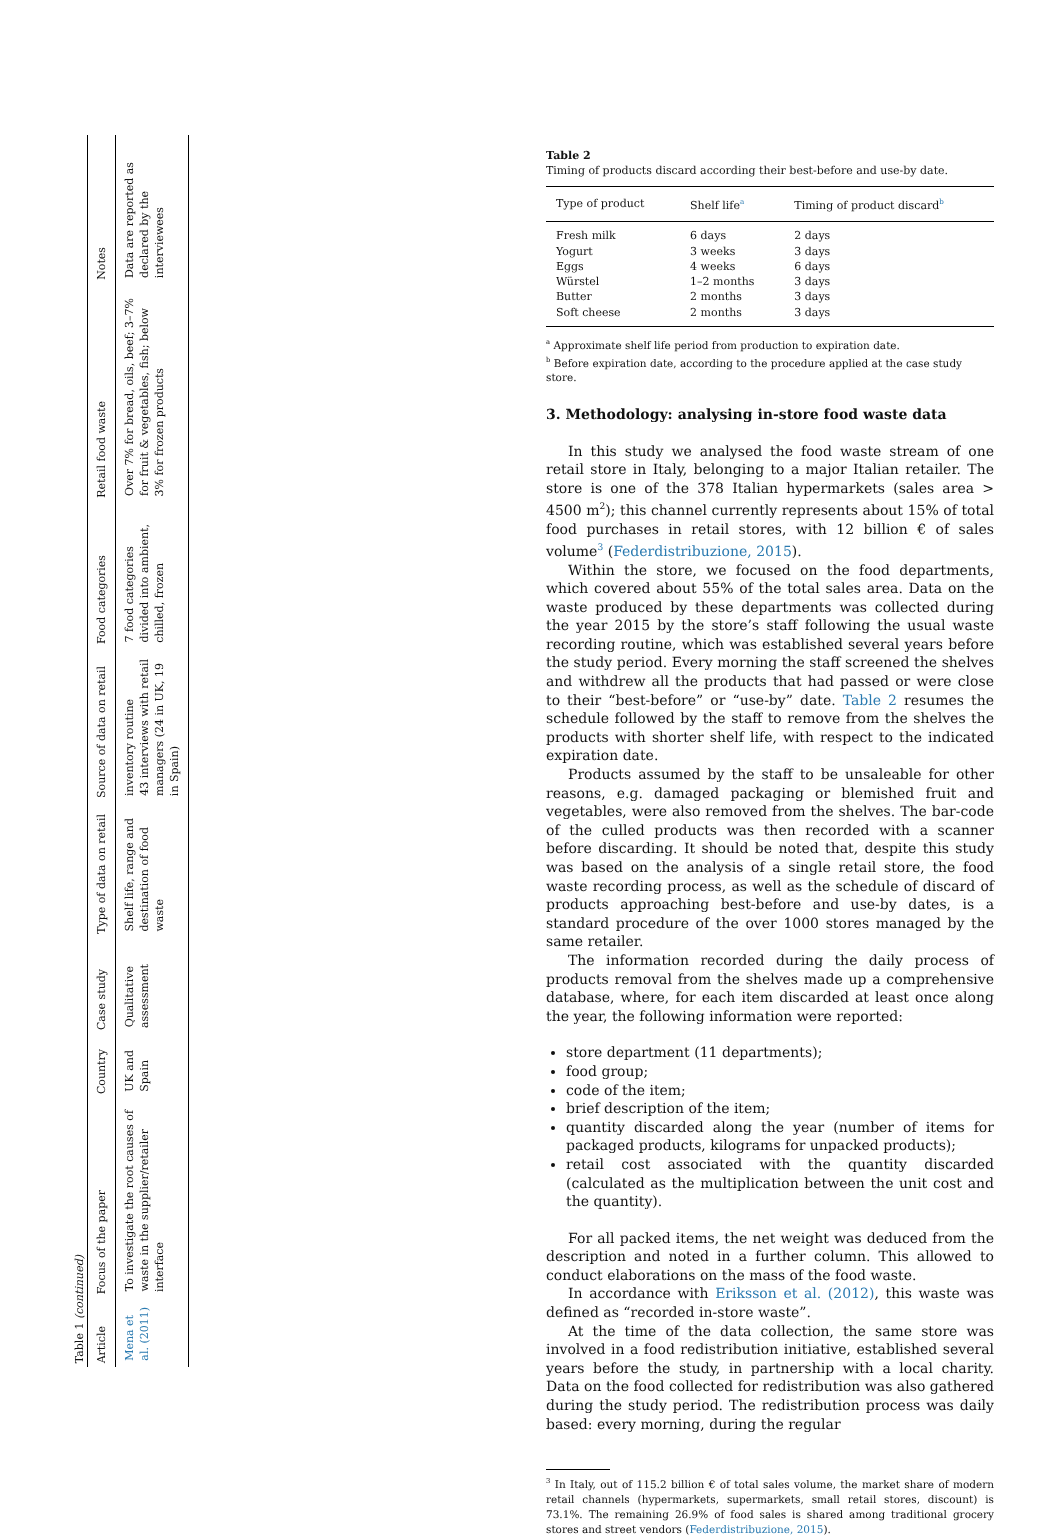Table 1 (continued)
| Article | Focus of the paper | Country | Case study | Type of data on retail | Source of data on retail | Food categories | Retail food waste | Notes |
| --- | --- | --- | --- | --- | --- | --- | --- | --- |
| Mena et al. (2011) | To investigate the root causes of waste in the supplier/retailer interface | UK and Spain | Qualitative assessment | Shelf life, range and destination of food waste | inventory routine 43 interviews with retail managers (24 in UK, 19 in Spain) | 7 food categories divided into ambient, chilled, frozen | Over 7% for bread, oils, beef; 3–7% for fruit & vegetables, fish; below 3% for frozen products | Data are reported as declared by the interviewees |
Table 2
Timing of products discard according their best-before and use-by date.
| Type of product | Shelf life<sup>a</sup> | Timing of product discard<sup>b</sup> |
| --- | --- | --- |
| Fresh milk | 6 days | 2 days |
| Yogurt | 3 weeks | 3 days |
| Eggs | 4 weeks | 6 days |
| Würstel | 1–2 months | 3 days |
| Butter | 2 months | 3 days |
| Soft cheese | 2 months | 3 days |
<sup>a</sup> Approximate shelf life period from production to expiration date.
<sup>b</sup> Before expiration date, according to the procedure applied at the case study store.
3. Methodology: analysing in-store food waste data
In this study we analysed the food waste stream of one retail store in Italy, belonging to a major Italian retailer. The store is one of the 378 Italian hypermarkets (sales area > 4500 m<sup>2</sup>); this channel currently represents about 15% of total food purchases in retail stores, with 12 billion € of sales volume<sup>3</sup> (Federdistribuzione, 2015).
Within the store, we focused on the food departments, which covered about 55% of the total sales area. Data on the waste produced by these departments was collected during the year 2015 by the store’s staff following the usual waste recording routine, which was established several years before the study period. Every morning the staff screened the shelves and withdrew all the products that had passed or were close to their “best-before” or “use-by” date. Table 2 resumes the schedule followed by the staff to remove from the shelves the products with shorter shelf life, with respect to the indicated expiration date.
Products assumed by the staff to be unsaleable for other reasons, e.g. damaged packaging or blemished fruit and vegetables, were also removed from the shelves. The bar-code of the culled products was then recorded with a scanner before discarding. It should be noted that, despite this study was based on the analysis of a single retail store, the food waste recording process, as well as the schedule of discard of products approaching best-before and use-by dates, is a standard procedure of the over 1000 stores managed by the same retailer.
The information recorded during the daily process of products removal from the shelves made up a comprehensive database, where, for each item discarded at least once along the year, the following information were reported:
store department (11 departments);
food group;
code of the item;
brief description of the item;
quantity discarded along the year (number of items for packaged products, kilograms for unpacked products);
retail cost associated with the quantity discarded (calculated as the multiplication between the unit cost and the quantity).
For all packed items, the net weight was deduced from the description and noted in a further column. This allowed to conduct elaborations on the mass of the food waste.
In accordance with Eriksson et al. (2012), this waste was defined as “recorded in-store waste”.
At the time of the data collection, the same store was involved in a food redistribution initiative, established several years before the study, in partnership with a local charity. Data on the food collected for redistribution was also gathered during the study period. The redistribution process was daily based: every morning, during the regular
<sup>3</sup> In Italy, out of 115.2 billion € of total sales volume, the market share of modern retail channels (hypermarkets, supermarkets, small retail stores, discount) is 73.1%. The remaining 26.9% of food sales is shared among traditional grocery stores and street vendors (Federdistribuzione, 2015).